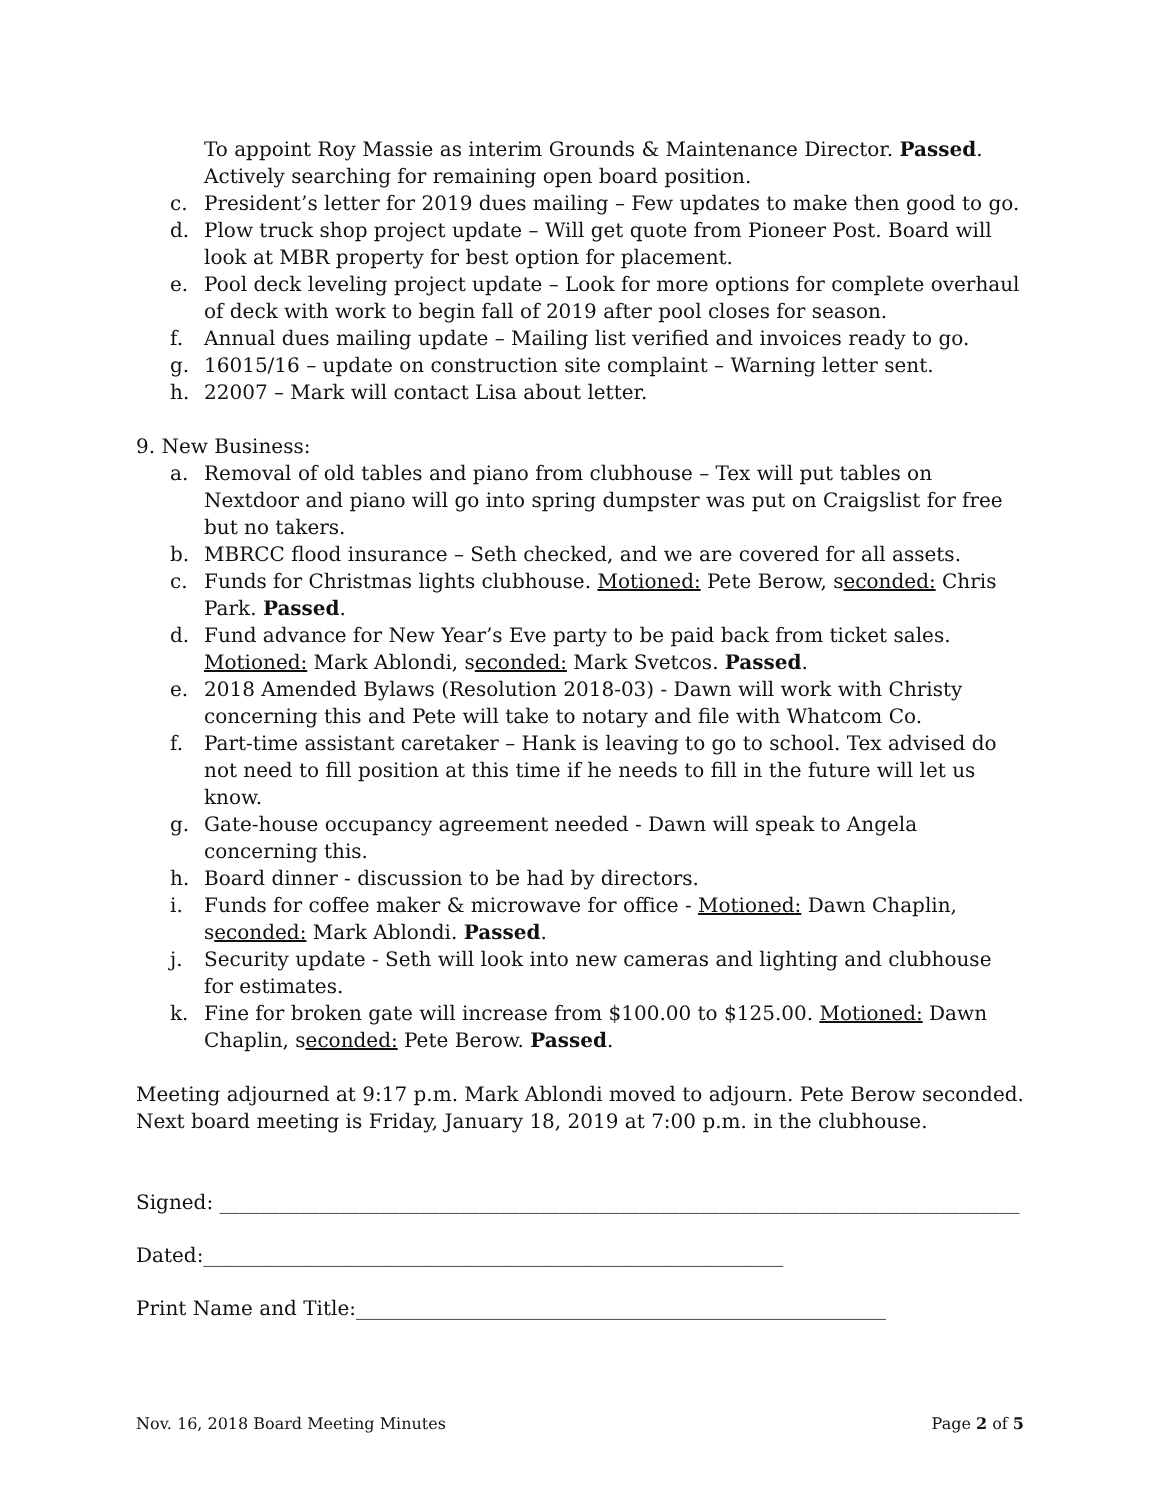To appoint Roy Massie as interim Grounds & Maintenance Director. Passed. Actively searching for remaining open board position.
c. President’s letter for 2019 dues mailing – Few updates to make then good to go.
d. Plow truck shop project update – Will get quote from Pioneer Post. Board will look at MBR property for best option for placement.
e. Pool deck leveling project update – Look for more options for complete overhaul of deck with work to begin fall of 2019 after pool closes for season.
f. Annual dues mailing update – Mailing list verified and invoices ready to go.
g. 16015/16 – update on construction site complaint – Warning letter sent.
h. 22007 – Mark will contact Lisa about letter.
9. New Business:
a. Removal of old tables and piano from clubhouse – Tex will put tables on Nextdoor and piano will go into spring dumpster was put on Craigslist for free but no takers.
b. MBRCC flood insurance – Seth checked, and we are covered for all assets.
c. Funds for Christmas lights clubhouse. Motioned: Pete Berow, seconded: Chris Park. Passed.
d. Fund advance for New Year’s Eve party to be paid back from ticket sales. Motioned: Mark Ablondi, seconded: Mark Svetcos. Passed.
e. 2018 Amended Bylaws (Resolution 2018-03) - Dawn will work with Christy concerning this and Pete will take to notary and file with Whatcom Co.
f. Part-time assistant caretaker – Hank is leaving to go to school. Tex advised do not need to fill position at this time if he needs to fill in the future will let us know.
g. Gate-house occupancy agreement needed - Dawn will speak to Angela concerning this.
h. Board dinner - discussion to be had by directors.
i. Funds for coffee maker & microwave for office - Motioned: Dawn Chaplin, seconded: Mark Ablondi. Passed.
j. Security update - Seth will look into new cameras and lighting and clubhouse for estimates.
k. Fine for broken gate will increase from $100.00 to $125.00. Motioned: Dawn Chaplin, seconded: Pete Berow. Passed.
Meeting adjourned at 9:17 p.m. Mark Ablondi moved to adjourn. Pete Berow seconded. Next board meeting is Friday, January 18, 2019 at 7:00 p.m. in the clubhouse.
Signed: ________________________________________________________________________________
Dated:__________________________________________________________
Print Name and Title:_____________________________________________________
Nov. 16, 2018 Board Meeting Minutes Page 2 of 5